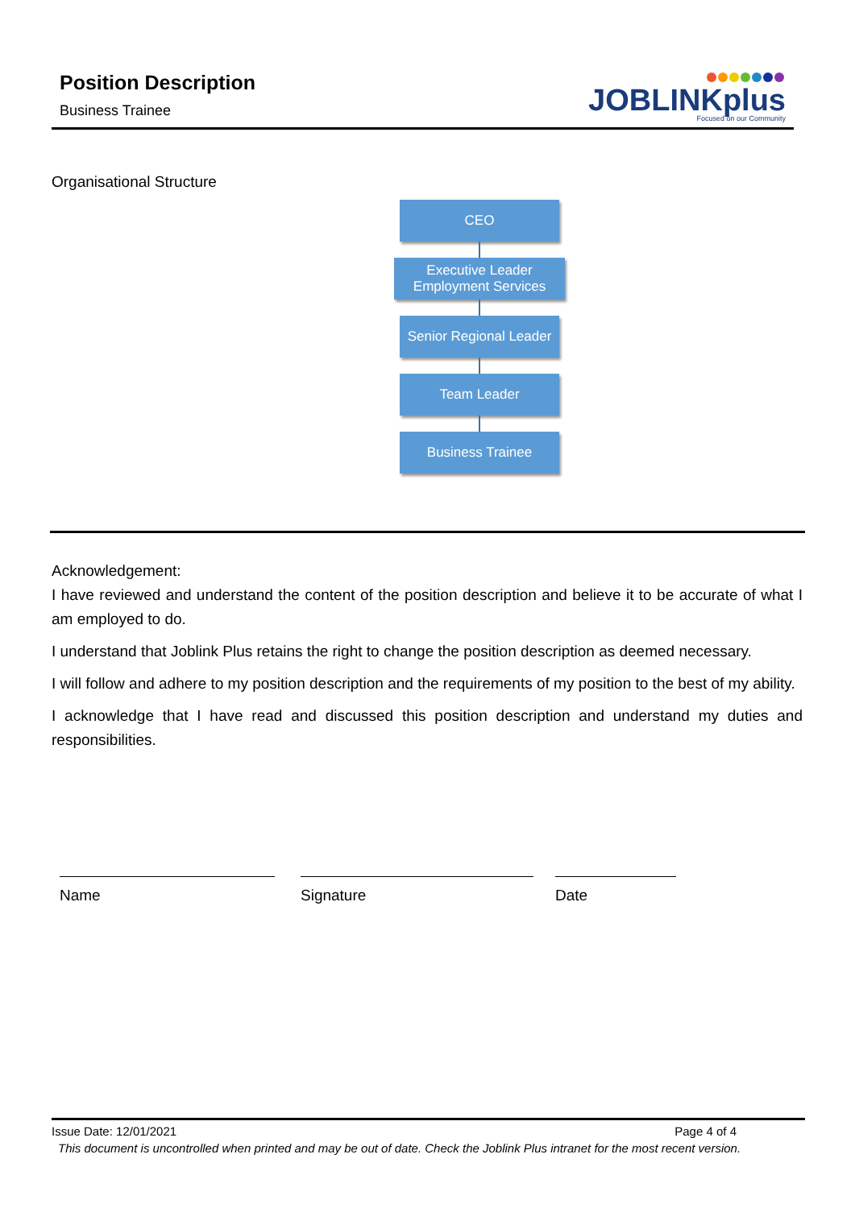Position Description
Business Trainee
JOBLINKplus
Focused on our Community
Organisational Structure
CEO
Executive Leader
Employment Services
Senior Regional Leader
Team Leader
Business Trainee
Acknowledgement:
I have reviewed and understand the content of the position description and believe it to be accurate of what I am employed to do.
I understand that Joblink Plus retains the right to change the position description as deemed necessary.
I will follow and adhere to my position description and the requirements of my position to the best of my ability.
I acknowledge that I have read and discussed this position description and understand my duties and responsibilities.
Name Signature Date
Issue Date: 12/01/2021 Page 4 of 4
This document is uncontrolled when printed and may be out of date. Check the Joblink Plus intranet for the most recent version.